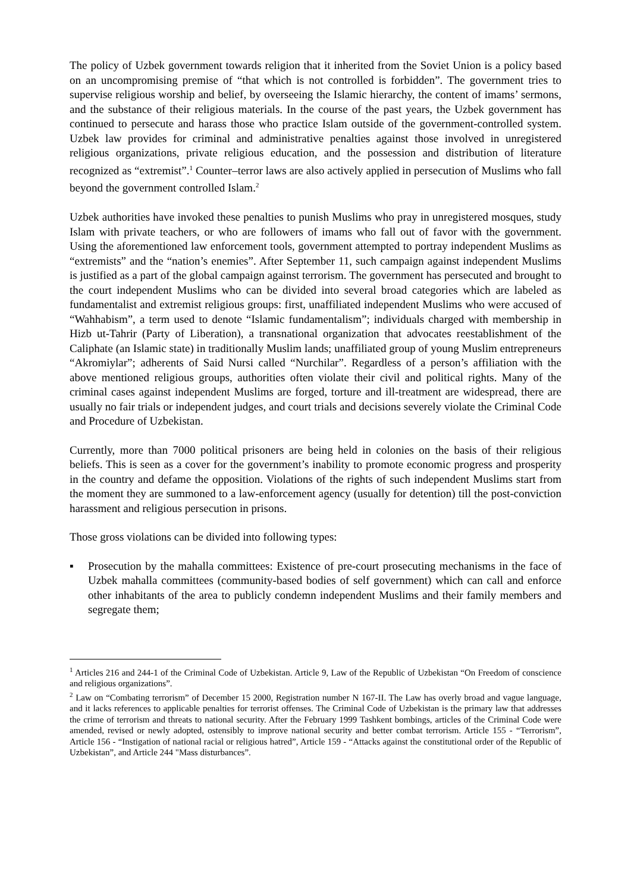The policy of Uzbek government towards religion that it inherited from the Soviet Union is a policy based on an uncompromising premise of “that which is not controlled is forbidden”. The government tries to supervise religious worship and belief, by overseeing the Islamic hierarchy, the content of imams’ sermons, and the substance of their religious materials. In the course of the past years, the Uzbek government has continued to persecute and harass those who practice Islam outside of the government-controlled system. Uzbek law provides for criminal and administrative penalties against those involved in unregistered religious organizations, private religious education, and the possession and distribution of literature recognized as “extremist”.<sup>1</sup> Counter–terror laws are also actively applied in persecution of Muslims who fall beyond the government controlled Islam.<sup>2</sup>
Uzbek authorities have invoked these penalties to punish Muslims who pray in unregistered mosques, study Islam with private teachers, or who are followers of imams who fall out of favor with the government. Using the aforementioned law enforcement tools, government attempted to portray independent Muslims as “extremists” and the “nation’s enemies”. After September 11, such campaign against independent Muslims is justified as a part of the global campaign against terrorism. The government has persecuted and brought to the court independent Muslims who can be divided into several broad categories which are labeled as fundamentalist and extremist religious groups: first, unaffiliated independent Muslims who were accused of “Wahhabism”, a term used to denote “Islamic fundamentalism”; individuals charged with membership in Hizb ut-Tahrir (Party of Liberation), a transnational organization that advocates reestablishment of the Caliphate (an Islamic state) in traditionally Muslim lands; unaffiliated group of young Muslim entrepreneurs “Akromiylar”; adherents of Said Nursi called “Nurchilar”. Regardless of a person’s affiliation with the above mentioned religious groups, authorities often violate their civil and political rights. Many of the criminal cases against independent Muslims are forged, torture and ill-treatment are widespread, there are usually no fair trials or independent judges, and court trials and decisions severely violate the Criminal Code and Procedure of Uzbekistan.
Currently, more than 7000 political prisoners are being held in colonies on the basis of their religious beliefs. This is seen as a cover for the government’s inability to promote economic progress and prosperity in the country and defame the opposition. Violations of the rights of such independent Muslims start from the moment they are summoned to a law-enforcement agency (usually for detention) till the post-conviction harassment and religious persecution in prisons.
Those gross violations can be divided into following types:
▪ Prosecution by the mahalla committees: Existence of pre-court prosecuting mechanisms in the face of Uzbek mahalla committees (community-based bodies of self government) which can call and enforce other inhabitants of the area to publicly condemn independent Muslims and their family members and segregate them;
<sup>1</sup> Articles 216 and 244-1 of the Criminal Code of Uzbekistan. Article 9, Law of the Republic of Uzbekistan “On Freedom of conscience and religious organizations”.
<sup>2</sup> Law on “Combating terrorism” of December 15 2000, Registration number N 167-II. The Law has overly broad and vague language, and it lacks references to applicable penalties for terrorist offenses. The Criminal Code of Uzbekistan is the primary law that addresses the crime of terrorism and threats to national security. After the February 1999 Tashkent bombings, articles of the Criminal Code were amended, revised or newly adopted, ostensibly to improve national security and better combat terrorism. Article 155 - “Terrorism”, Article 156 - “Instigation of national racial or religious hatred”, Article 159 - “Attacks against the constitutional order of the Republic of Uzbekistan”, and Article 244 "Mass disturbances”.